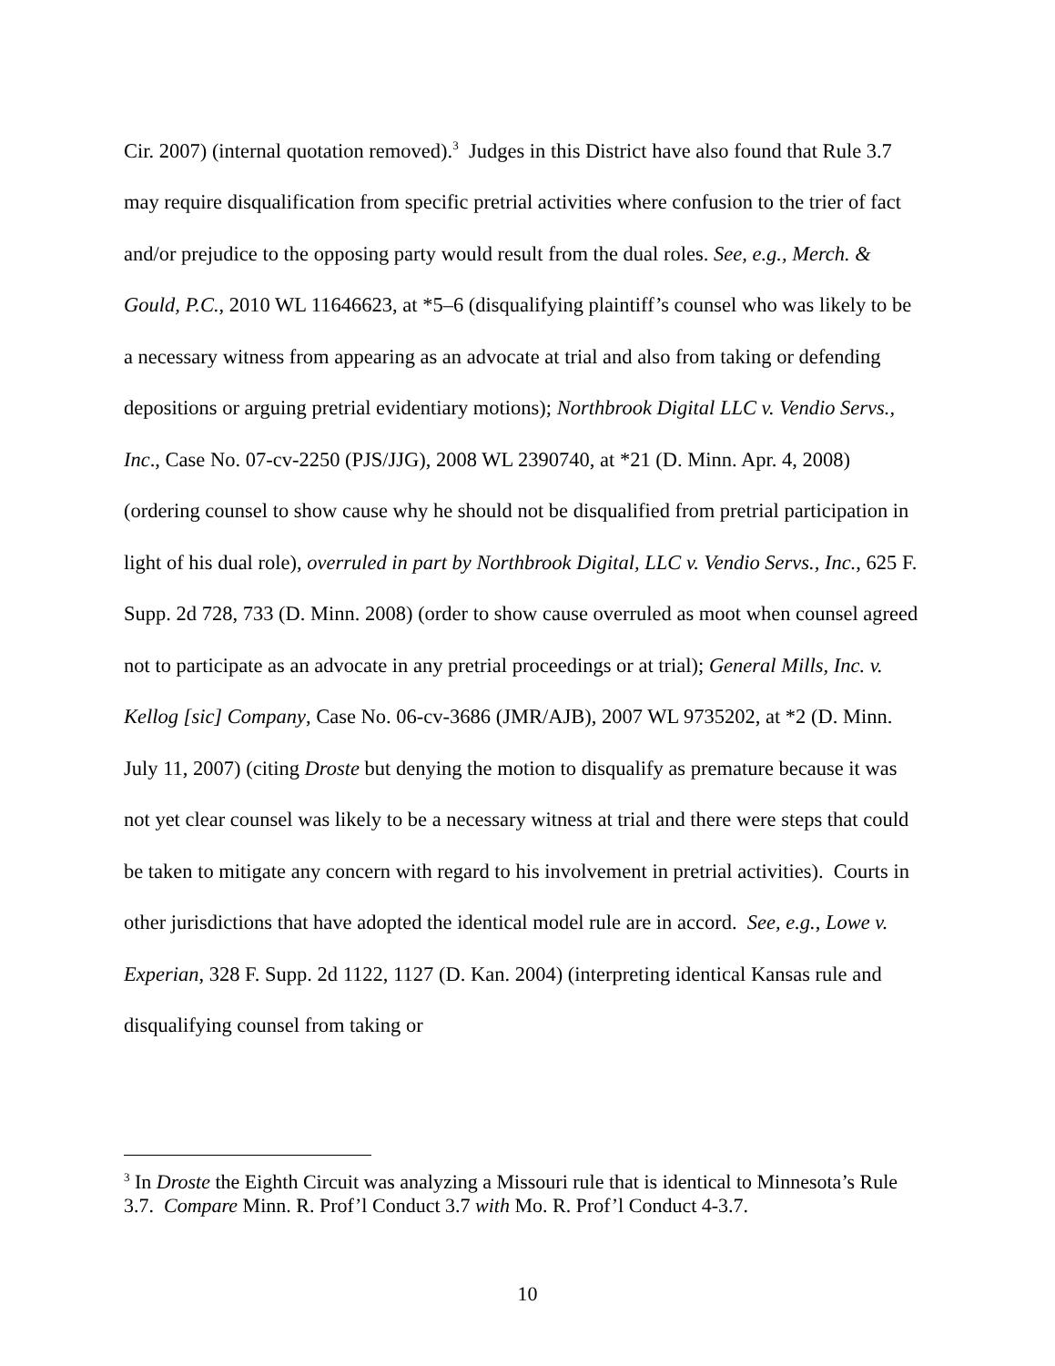Cir. 2007) (internal quotation removed).<sup>3</sup> Judges in this District have also found that Rule 3.7 may require disqualification from specific pretrial activities where confusion to the trier of fact and/or prejudice to the opposing party would result from the dual roles. See, e.g., Merch. & Gould, P.C., 2010 WL 11646623, at *5–6 (disqualifying plaintiff’s counsel who was likely to be a necessary witness from appearing as an advocate at trial and also from taking or defending depositions or arguing pretrial evidentiary motions); Northbrook Digital LLC v. Vendio Servs., Inc., Case No. 07-cv-2250 (PJS/JJG), 2008 WL 2390740, at *21 (D. Minn. Apr. 4, 2008) (ordering counsel to show cause why he should not be disqualified from pretrial participation in light of his dual role), overruled in part by Northbrook Digital, LLC v. Vendio Servs., Inc., 625 F. Supp. 2d 728, 733 (D. Minn. 2008) (order to show cause overruled as moot when counsel agreed not to participate as an advocate in any pretrial proceedings or at trial); General Mills, Inc. v. Kellog [sic] Company, Case No. 06-cv-3686 (JMR/AJB), 2007 WL 9735202, at *2 (D. Minn. July 11, 2007) (citing Droste but denying the motion to disqualify as premature because it was not yet clear counsel was likely to be a necessary witness at trial and there were steps that could be taken to mitigate any concern with regard to his involvement in pretrial activities). Courts in other jurisdictions that have adopted the identical model rule are in accord. See, e.g., Lowe v. Experian, 328 F. Supp. 2d 1122, 1127 (D. Kan. 2004) (interpreting identical Kansas rule and disqualifying counsel from taking or
<sup>3</sup> In Droste the Eighth Circuit was analyzing a Missouri rule that is identical to Minnesota’s Rule 3.7. Compare Minn. R. Prof’l Conduct 3.7 with Mo. R. Prof’l Conduct 4-3.7.
10